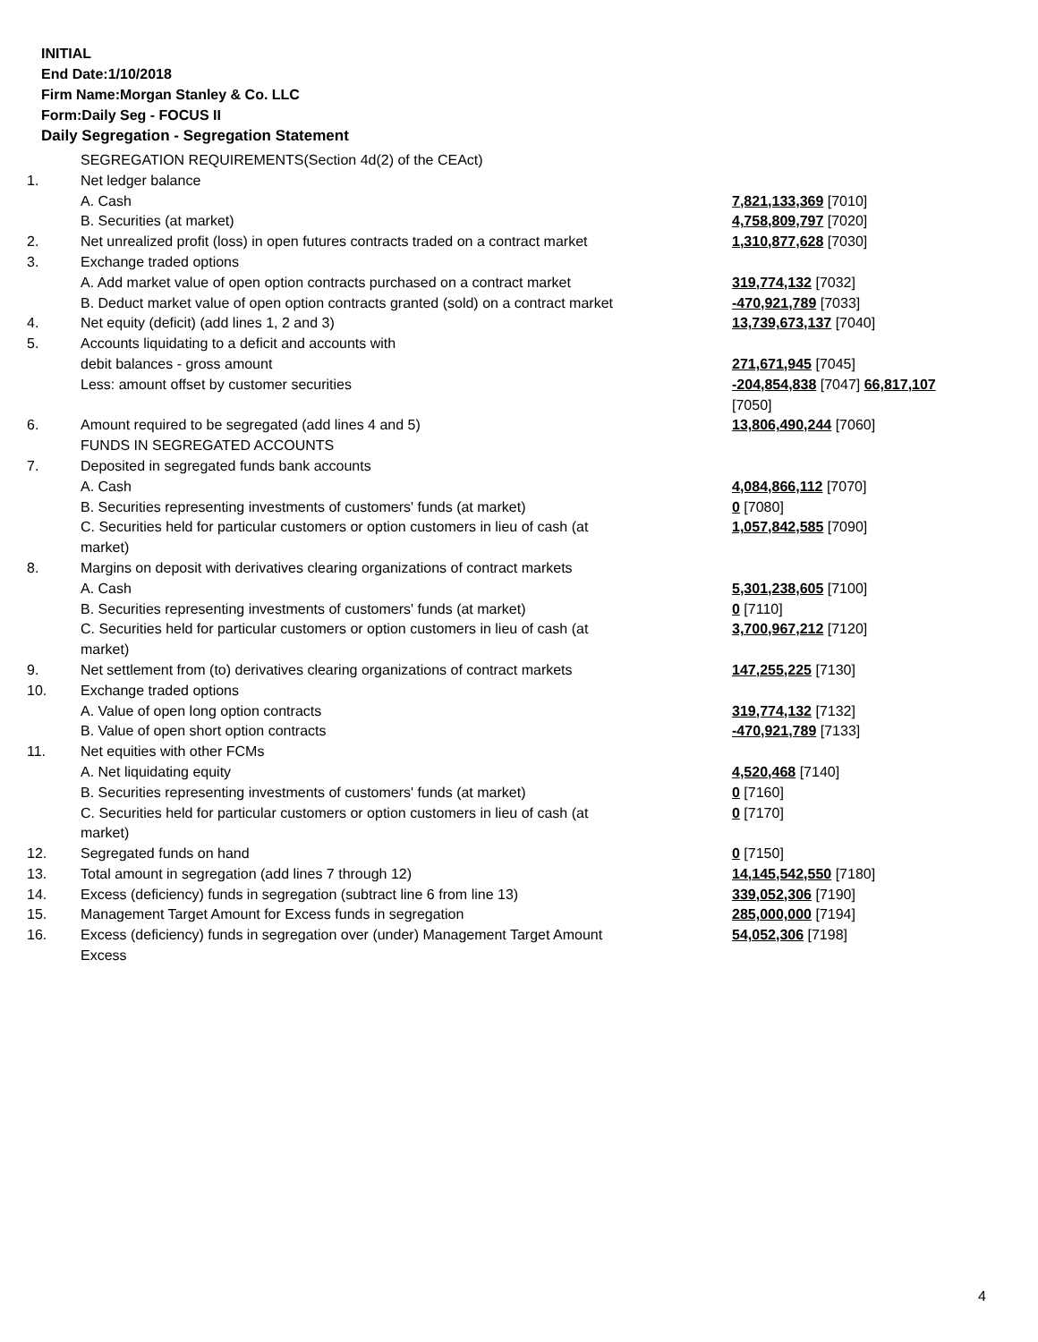INITIAL
End Date:1/10/2018
Firm Name:Morgan Stanley & Co. LLC
Form:Daily Seg - FOCUS II
Daily Segregation - Segregation Statement
| | SEGREGATION REQUIREMENTS(Section 4d(2) of the CEAct) | |
| 1. | Net ledger balance | |
| | A. Cash | 7,821,133,369 [7010] |
| | B. Securities (at market) | 4,758,809,797 [7020] |
| 2. | Net unrealized profit (loss) in open futures contracts traded on a contract market | 1,310,877,628 [7030] |
| 3. | Exchange traded options | |
| | A. Add market value of open option contracts purchased on a contract market | 319,774,132 [7032] |
| | B. Deduct market value of open option contracts granted (sold) on a contract market | -470,921,789 [7033] |
| 4. | Net equity (deficit) (add lines 1, 2 and 3) | 13,739,673,137 [7040] |
| 5. | Accounts liquidating to a deficit and accounts with debit balances - gross amount | 271,671,945 [7045] |
| | Less: amount offset by customer securities | -204,854,838 [7047] 66,817,107 [7050] |
| 6. | Amount required to be segregated (add lines 4 and 5) FUNDS IN SEGREGATED ACCOUNTS | 13,806,490,244 [7060] |
| 7. | Deposited in segregated funds bank accounts | |
| | A. Cash | 4,084,866,112 [7070] |
| | B. Securities representing investments of customers' funds (at market) | 0 [7080] |
| | C. Securities held for particular customers or option customers in lieu of cash (at market) | 1,057,842,585 [7090] |
| 8. | Margins on deposit with derivatives clearing organizations of contract markets | |
| | A. Cash | 5,301,238,605 [7100] |
| | B. Securities representing investments of customers' funds (at market) | 0 [7110] |
| | C. Securities held for particular customers or option customers in lieu of cash (at market) | 3,700,967,212 [7120] |
| 9. | Net settlement from (to) derivatives clearing organizations of contract markets | 147,255,225 [7130] |
| 10. | Exchange traded options | |
| | A. Value of open long option contracts | 319,774,132 [7132] |
| | B. Value of open short option contracts | -470,921,789 [7133] |
| 11. | Net equities with other FCMs | |
| | A. Net liquidating equity | 4,520,468 [7140] |
| | B. Securities representing investments of customers' funds (at market) | 0 [7160] |
| | C. Securities held for particular customers or option customers in lieu of cash (at market) | 0 [7170] |
| 12. | Segregated funds on hand | 0 [7150] |
| 13. | Total amount in segregation (add lines 7 through 12) | 14,145,542,550 [7180] |
| 14. | Excess (deficiency) funds in segregation (subtract line 6 from line 13) | 339,052,306 [7190] |
| 15. | Management Target Amount for Excess funds in segregation | 285,000,000 [7194] |
| 16. | Excess (deficiency) funds in segregation over (under) Management Target Amount Excess | 54,052,306 [7198] |
4